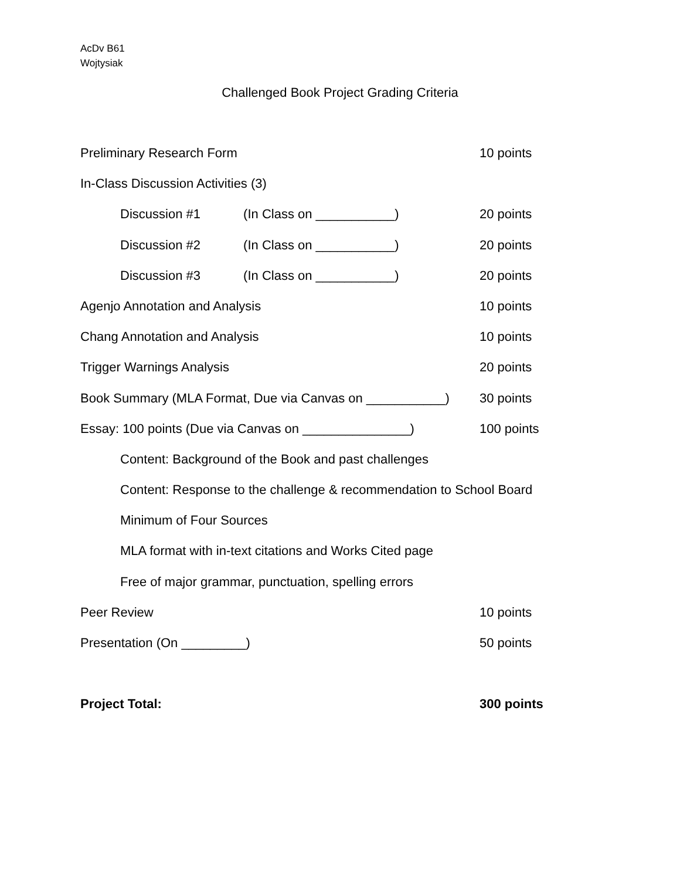AcDv B61
Wojtysiak
Challenged Book Project Grading Criteria
Preliminary Research Form 10 points
In-Class Discussion Activities (3)
Discussion #1 (In Class on ___________)
20 points
Discussion #2 (In Class on ___________)
20 points
Discussion #3 (In Class on ___________)
20 points
Agenjo Annotation and Analysis 10 points
Chang Annotation and Analysis 10 points
Trigger Warnings Analysis 20 points
Book Summary (MLA Format, Due via Canvas on ___________)
30 points
Essay: 100 points (Due via Canvas on _______________)
100 points
Content: Background of the Book and past challenges
Content: Response to the challenge & recommendation to School Board
Minimum of Four Sources
MLA format with in-text citations and Works Cited page
Free of major grammar, punctuation, spelling errors
Peer Review 10 points
Presentation (On _________) 50 points
Project Total: 300 points